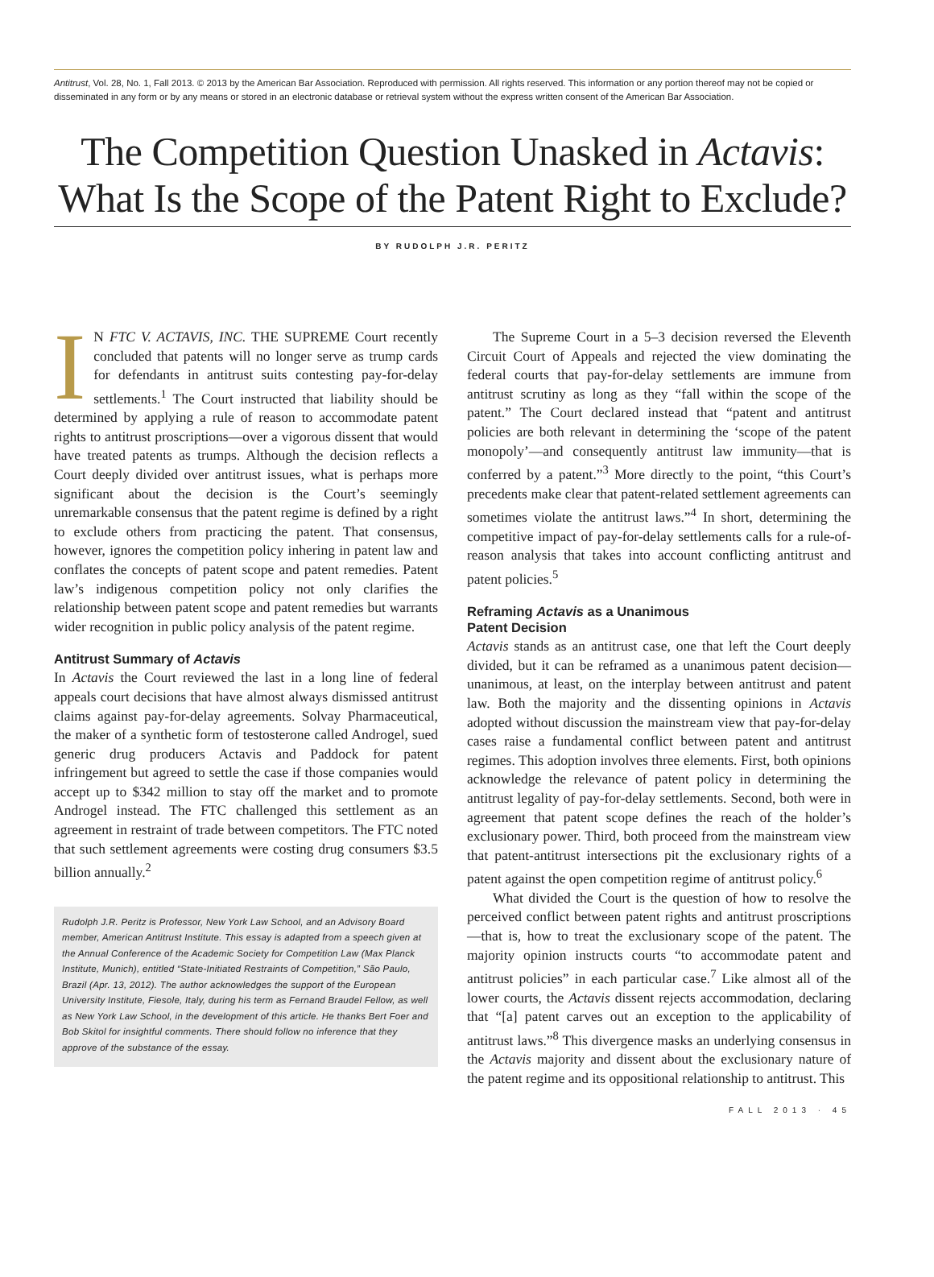Antitrust, Vol. 28, No. 1, Fall 2013. © 2013 by the American Bar Association. Reproduced with permission. All rights reserved. This information or any portion thereof may not be copied or disseminated in any form or by any means or stored in an electronic database or retrieval system without the express written consent of the American Bar Association.
The Competition Question Unasked in Actavis:
What Is the Scope of the Patent Right to Exclude?
BY RUDOLPH J.R. PERITZ
IN FTC V. ACTAVIS, INC. THE SUPREME Court recently concluded that patents will no longer serve as trump cards for defendants in antitrust suits contesting pay-for-delay settlements.<sup>1</sup> The Court instructed that liability should be determined by applying a rule of reason to accommodate patent rights to antitrust proscriptions—over a vigorous dissent that would have treated patents as trumps. Although the decision reflects a Court deeply divided over antitrust issues, what is perhaps more significant about the decision is the Court’s seemingly unremarkable consensus that the patent regime is defined by a right to exclude others from practicing the patent. That consensus, however, ignores the competition policy inhering in patent law and conflates the concepts of patent scope and patent remedies. Patent law’s indigenous competition policy not only clarifies the relationship between patent scope and patent remedies but warrants wider recognition in public policy analysis of the patent regime.
Antitrust Summary of Actavis
In Actavis the Court reviewed the last in a long line of federal appeals court decisions that have almost always dismissed antitrust claims against pay-for-delay agreements. Solvay Pharmaceutical, the maker of a synthetic form of testosterone called Androgel, sued generic drug producers Actavis and Paddock for patent infringement but agreed to settle the case if those companies would accept up to $342 million to stay off the market and to promote Androgel instead. The FTC challenged this settlement as an agreement in restraint of trade between competitors. The FTC noted that such settlement agreements were costing drug consumers $3.5 billion annually.<sup>2</sup>
Rudolph J.R. Peritz is Professor, New York Law School, and an Advisory Board member, American Antitrust Institute. This essay is adapted from a speech given at the Annual Conference of the Academic Society for Competition Law (Max Planck Institute, Munich), entitled “State-Initiated Restraints of Competition,” São Paulo, Brazil (Apr. 13, 2012). The author acknowledges the support of the European University Institute, Fiesole, Italy, during his term as Fernand Braudel Fellow, as well as New York Law School, in the development of this article. He thanks Bert Foer and Bob Skitol for insightful comments. There should follow no inference that they approve of the substance of the essay.
The Supreme Court in a 5–3 decision reversed the Eleventh Circuit Court of Appeals and rejected the view dominating the federal courts that pay-for-delay settlements are immune from antitrust scrutiny as long as they “fall within the scope of the patent.” The Court declared instead that “patent and antitrust policies are both relevant in determining the ‘scope of the patent monopoly’—and consequently antitrust law immunity—that is conferred by a patent.”<sup>3</sup> More directly to the point, “this Court’s precedents make clear that patent-related settlement agreements can sometimes violate the antitrust laws.”<sup>4</sup> In short, determining the competitive impact of pay-for-delay settlements calls for a rule-of-reason analysis that takes into account conflicting antitrust and patent policies.<sup>5</sup>
Reframing Actavis as a Unanimous
Patent Decision
Actavis stands as an antitrust case, one that left the Court deeply divided, but it can be reframed as a unanimous patent decision—unanimous, at least, on the interplay between antitrust and patent law. Both the majority and the dissenting opinions in Actavis adopted without discussion the mainstream view that pay-for-delay cases raise a fundamental conflict between patent and antitrust regimes. This adoption involves three elements. First, both opinions acknowledge the relevance of patent policy in determining the antitrust legality of pay-for-delay settlements. Second, both were in agreement that patent scope defines the reach of the holder’s exclusionary power. Third, both proceed from the mainstream view that patent-antitrust intersections pit the exclusionary rights of a patent against the open competition regime of antitrust policy.<sup>6</sup>
What divided the Court is the question of how to resolve the perceived conflict between patent rights and antitrust proscriptions—that is, how to treat the exclusionary scope of the patent. The majority opinion instructs courts “to accommodate patent and antitrust policies” in each particular case.<sup>7</sup> Like almost all of the lower courts, the Actavis dissent rejects accommodation, declaring that “[a] patent carves out an exception to the applicability of antitrust laws.”<sup>8</sup> This divergence masks an underlying consensus in the Actavis majority and dissent about the exclusionary nature of the patent regime and its oppositional relationship to antitrust. This
FALL 2013 · 45